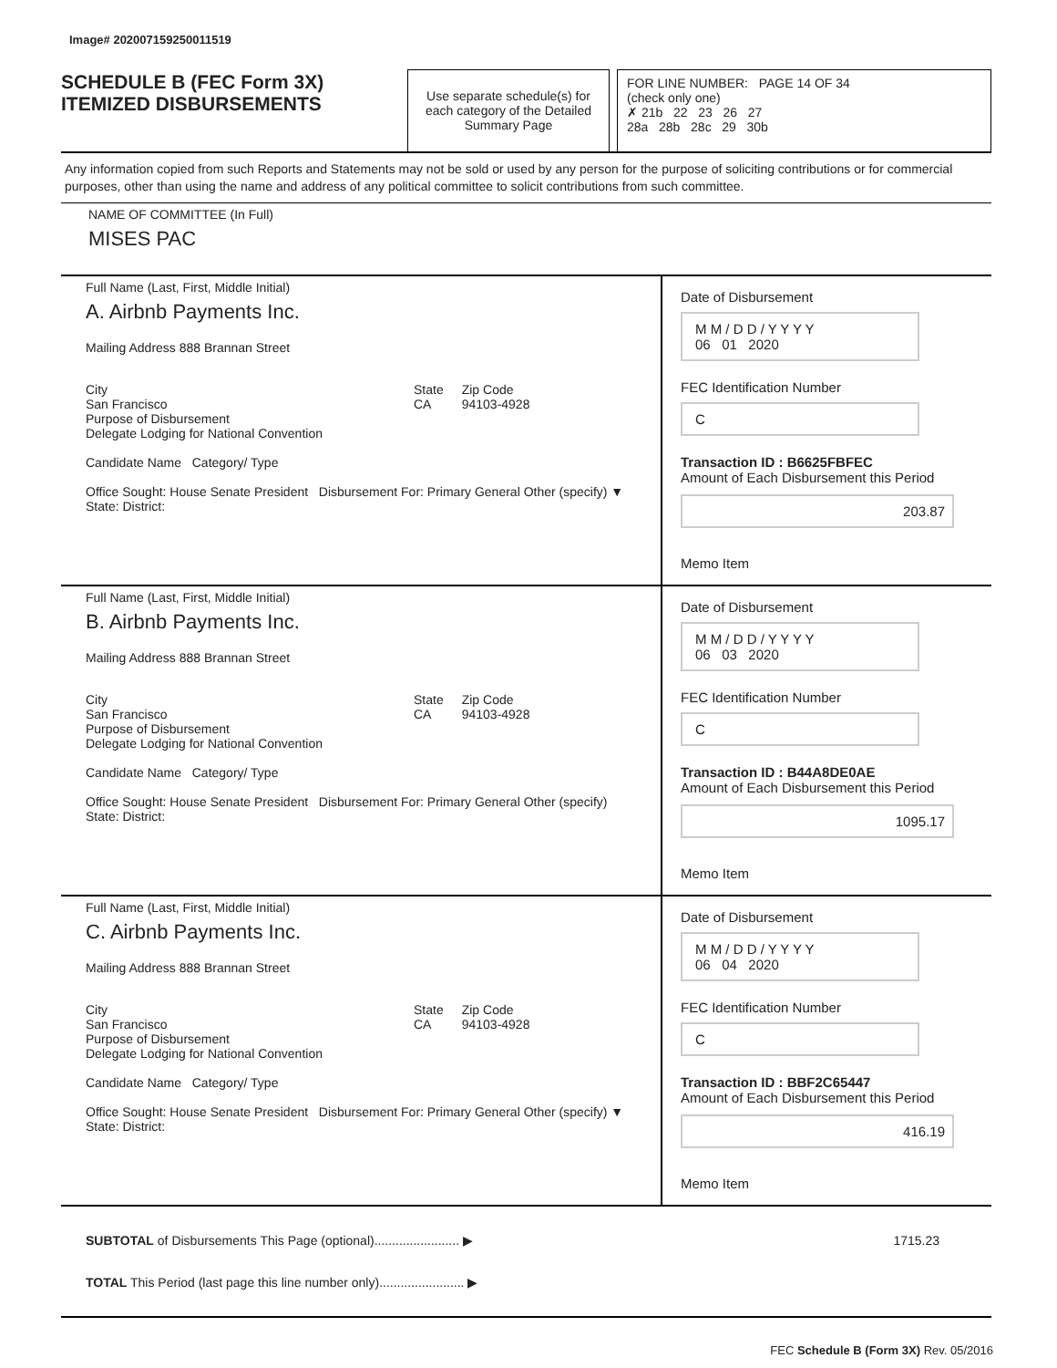Image# 202007159250011519
SCHEDULE B (FEC Form 3X)
ITEMIZED DISBURSEMENTS
Use separate schedule(s) for each category of the Detailed Summary Page
FOR LINE NUMBER: PAGE 14 OF 34
(check only one)
✗ 21b 22 23 26 27
28a 28b 28c 29 30b
Any information copied from such Reports and Statements may not be sold or used by any person for the purpose of soliciting contributions or for commercial purposes, other than using the name and address of any political committee to solicit contributions from such committee.
NAME OF COMMITTEE (In Full)
MISES PAC
Full Name (Last, First, Middle Initial)
A. Airbnb Payments Inc.
Mailing Address 888 Brannan Street
City
San Francisco
State
CA
Zip Code
94103-4928
Purpose of Disbursement
Delegate Lodging for National Convention
Candidate Name Category/ Type
Office Sought: House Senate President Disbursement For: Primary General Other (specify) ▼
State: District:
Date of Disbursement
M M / D D / Y Y Y Y
06 01 2020
FEC Identification Number
C
Transaction ID : B6625FBFEC
Amount of Each Disbursement this Period
203.87
Memo Item
Full Name (Last, First, Middle Initial)
B. Airbnb Payments Inc.
Mailing Address 888 Brannan Street
City
San Francisco
State
CA
Zip Code
94103-4928
Purpose of Disbursement
Delegate Lodging for National Convention
Candidate Name Category/ Type
Office Sought: House Senate President Disbursement For: Primary General Other (specify)
State: District:
Date of Disbursement
M M / D D / Y Y Y Y
06 03 2020
FEC Identification Number
C
Transaction ID : B44A8DE0AE
Amount of Each Disbursement this Period
1095.17
Memo Item
Full Name (Last, First, Middle Initial)
C. Airbnb Payments Inc.
Mailing Address 888 Brannan Street
City
San Francisco
State
CA
Zip Code
94103-4928
Purpose of Disbursement
Delegate Lodging for National Convention
Candidate Name Category/ Type
Office Sought: House Senate President Disbursement For: Primary General Other (specify) ▼
State: District:
Date of Disbursement
M M / D D / Y Y Y Y
06 04 2020
FEC Identification Number
C
Transaction ID : BBF2C65447
Amount of Each Disbursement this Period
416.19
Memo Item
SUBTOTAL of Disbursements This Page (optional)........................ ▶ 1715.23
TOTAL This Period (last page this line number only)........................ ▶
FEC Schedule B (Form 3X) Rev. 05/2016